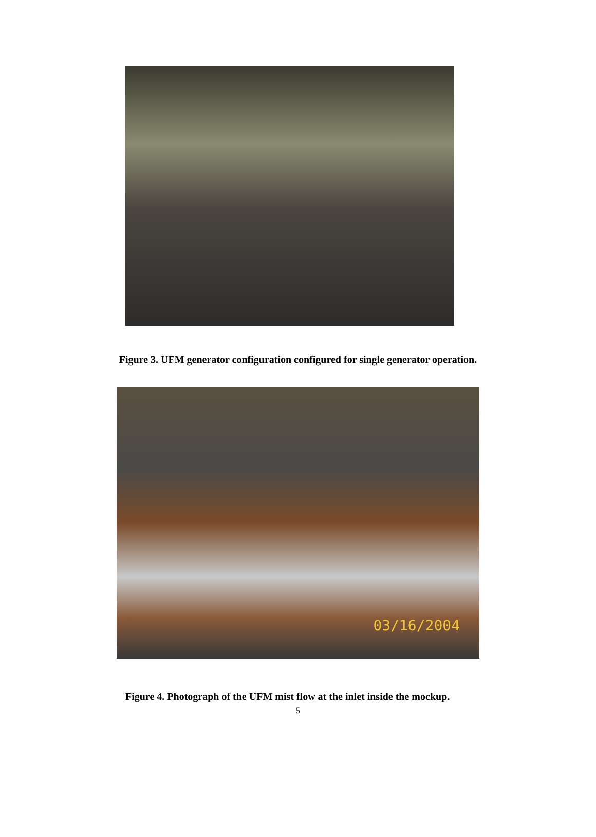Figure 3. UFM generator configuration configured for single generator operation.
03/16/2004
Figure 4. Photograph of the UFM mist flow at the inlet inside the mockup.
5